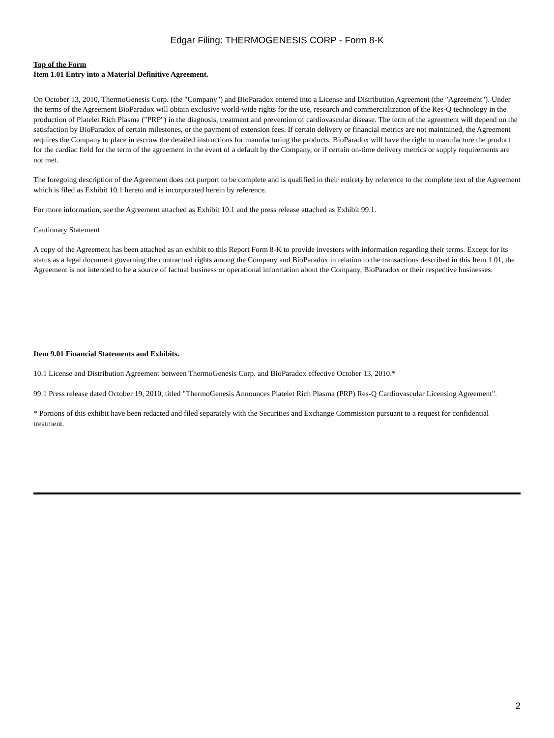Edgar Filing: THERMOGENESIS CORP - Form 8-K
Top of the Form
Item 1.01 Entry into a Material Definitive Agreement.
On October 13, 2010, ThermoGenesis Corp. (the "Company") and BioParadox entered into a License and Distribution Agreement (the "Agreement"). Under the terms of the Agreement BioParadox will obtain exclusive world-wide rights for the use, research and commercialization of the Res-Q technology in the production of Platelet Rich Plasma ("PRP") in the diagnosis, treatment and prevention of cardiovascular disease. The term of the agreement will depend on the satisfaction by BioParadox of certain milestones, or the payment of extension fees. If certain delivery or financial metrics are not maintained, the Agreement requires the Company to place in escrow the detailed instructions for manufacturing the products. BioParadox will have the right to manufacture the product for the cardiac field for the term of the agreement in the event of a default by the Company, or if certain on-time delivery metrics or supply requirements are not met.
The foregoing description of the Agreement does not purport to be complete and is qualified in their entirety by reference to the complete text of the Agreement which is filed as Exhibit 10.1 hereto and is incorporated herein by reference.
For more information, see the Agreement attached as Exhibit 10.1 and the press release attached as Exhibit 99.1.
Cautionary Statement
A copy of the Agreement has been attached as an exhibit to this Report Form 8-K to provide investors with information regarding their terms. Except for its status as a legal document governing the contractual rights among the Company and BioParadox in relation to the transactions described in this Item 1.01, the Agreement is not intended to be a source of factual business or operational information about the Company, BioParadox or their respective businesses.
Item 9.01 Financial Statements and Exhibits.
10.1 License and Distribution Agreement between ThermoGenesis Corp. and BioParadox effective October 13, 2010.*
99.1 Press release dated October 19, 2010, titled "ThermoGenesis Announces Platelet Rich Plasma (PRP) Res-Q Cardiovascular Licensing Agreement".
* Portions of this exhibit have been redacted and filed separately with the Securities and Exchange Commission pursuant to a request for confidential treatment.
2